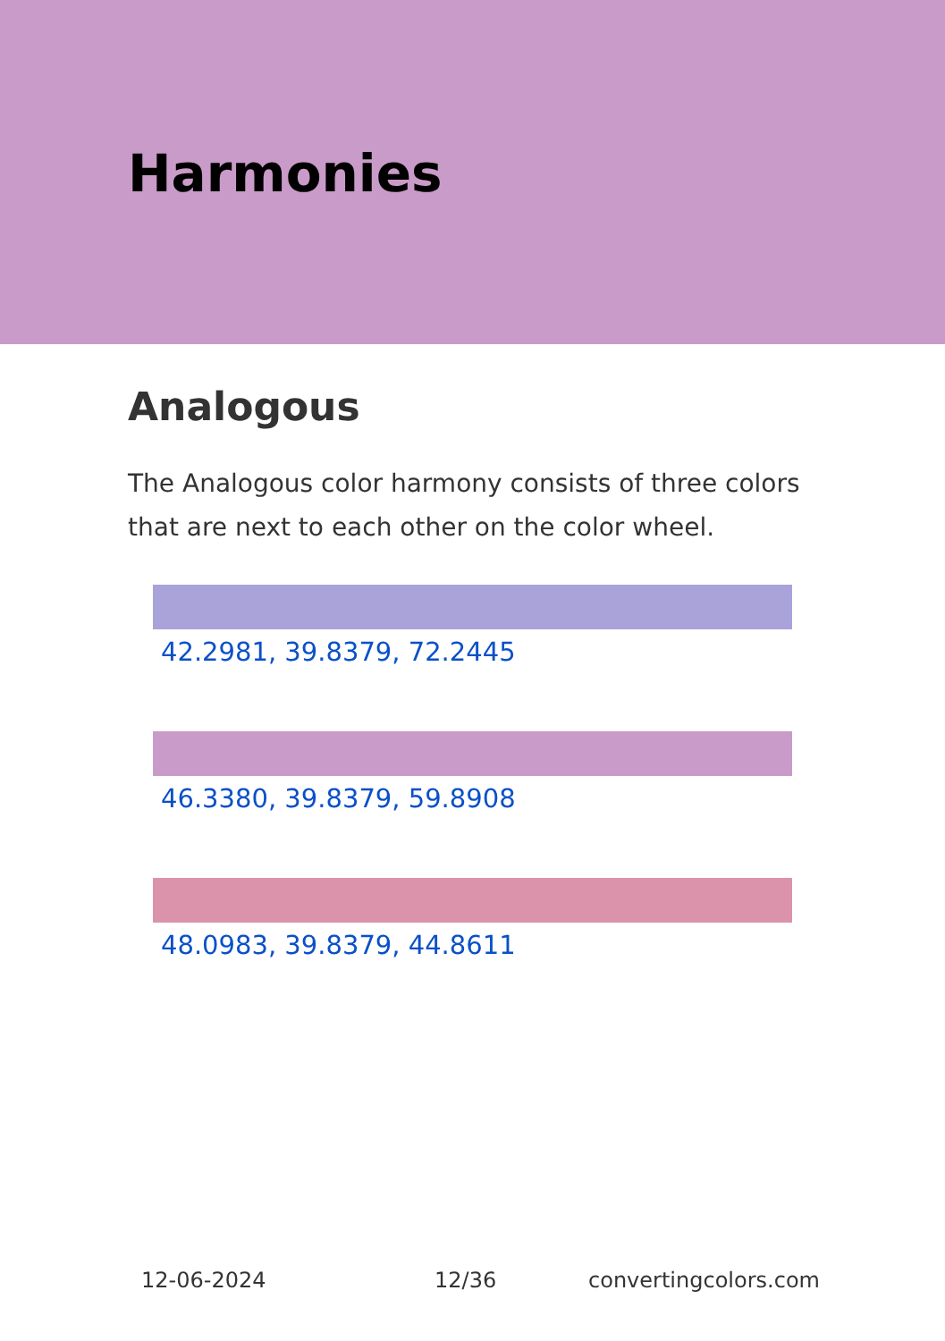Harmonies
Analogous
The Analogous color harmony consists of three colors that are next to each other on the color wheel.
42.2981, 39.8379, 72.2445
46.3380, 39.8379, 59.8908
48.0983, 39.8379, 44.8611
12-06-2024 12/36 convertingcolors.com